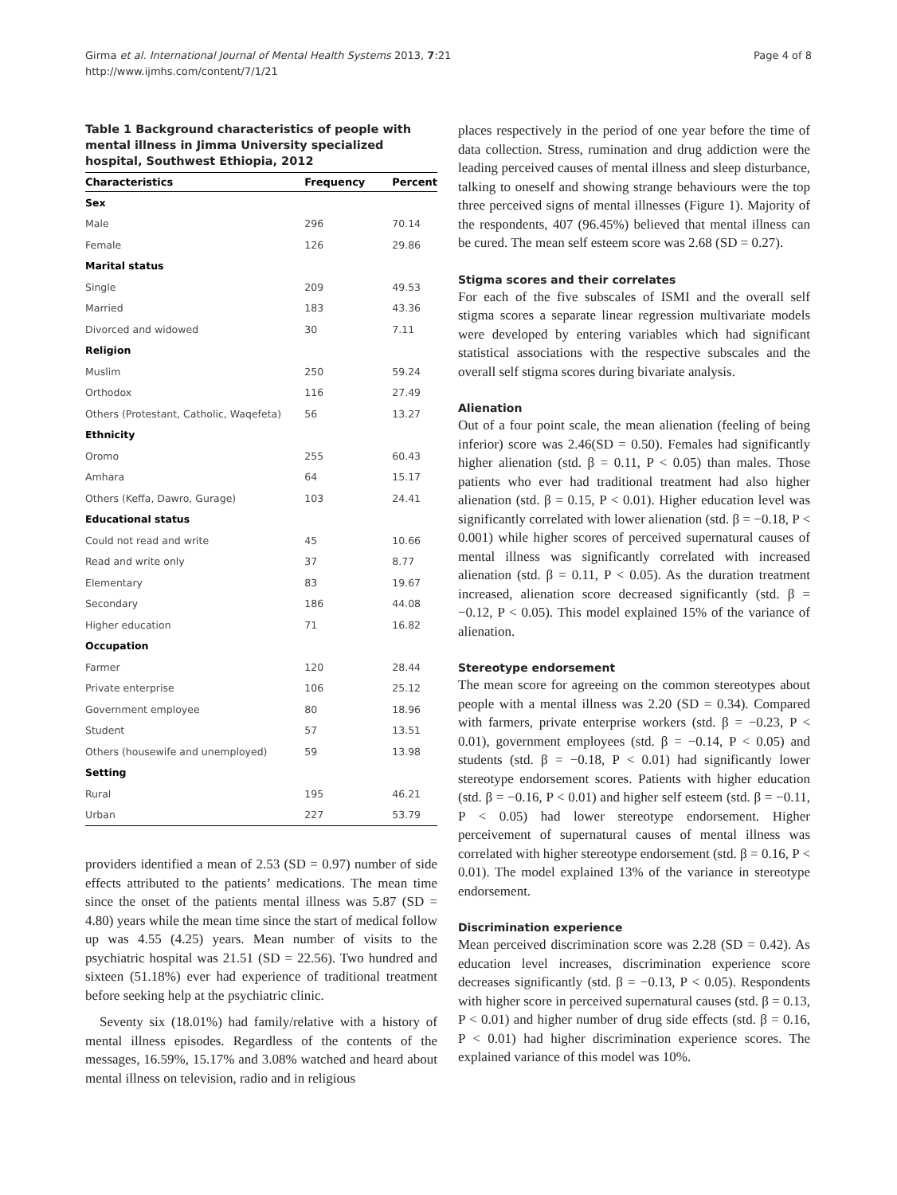Girma et al. International Journal of Mental Health Systems 2013, 7:21
http://www.ijmhs.com/content/7/1/21
Page 4 of 8
Table 1 Background characteristics of people with mental illness in Jimma University specialized hospital, Southwest Ethiopia, 2012
| Characteristics | Frequency | Percent |
| --- | --- | --- |
| Sex | | |
| Male | 296 | 70.14 |
| Female | 126 | 29.86 |
| Marital status | | |
| Single | 209 | 49.53 |
| Married | 183 | 43.36 |
| Divorced and widowed | 30 | 7.11 |
| Religion | | |
| Muslim | 250 | 59.24 |
| Orthodox | 116 | 27.49 |
| Others (Protestant, Catholic, Waqefeta) | 56 | 13.27 |
| Ethnicity | | |
| Oromo | 255 | 60.43 |
| Amhara | 64 | 15.17 |
| Others (Keffa, Dawro, Gurage) | 103 | 24.41 |
| Educational status | | |
| Could not read and write | 45 | 10.66 |
| Read and write only | 37 | 8.77 |
| Elementary | 83 | 19.67 |
| Secondary | 186 | 44.08 |
| Higher education | 71 | 16.82 |
| Occupation | | |
| Farmer | 120 | 28.44 |
| Private enterprise | 106 | 25.12 |
| Government employee | 80 | 18.96 |
| Student | 57 | 13.51 |
| Others (housewife and unemployed) | 59 | 13.98 |
| Setting | | |
| Rural | 195 | 46.21 |
| Urban | 227 | 53.79 |
providers identified a mean of 2.53 (SD = 0.97) number of side effects attributed to the patients’ medications. The mean time since the onset of the patients mental illness was 5.87 (SD = 4.80) years while the mean time since the start of medical follow up was 4.55 (4.25) years. Mean number of visits to the psychiatric hospital was 21.51 (SD = 22.56). Two hundred and sixteen (51.18%) ever had experience of traditional treatment before seeking help at the psychiatric clinic.
Seventy six (18.01%) had family/relative with a history of mental illness episodes. Regardless of the contents of the messages, 16.59%, 15.17% and 3.08% watched and heard about mental illness on television, radio and in religious
places respectively in the period of one year before the time of data collection. Stress, rumination and drug addiction were the leading perceived causes of mental illness and sleep disturbance, talking to oneself and showing strange behaviours were the top three perceived signs of mental illnesses (Figure 1). Majority of the respondents, 407 (96.45%) believed that mental illness can be cured. The mean self esteem score was 2.68 (SD = 0.27).
Stigma scores and their correlates
For each of the five subscales of ISMI and the overall self stigma scores a separate linear regression multivariate models were developed by entering variables which had significant statistical associations with the respective subscales and the overall self stigma scores during bivariate analysis.
Alienation
Out of a four point scale, the mean alienation (feeling of being inferior) score was 2.46(SD = 0.50). Females had significantly higher alienation (std. β = 0.11, P < 0.05) than males. Those patients who ever had traditional treatment had also higher alienation (std. β = 0.15, P < 0.01). Higher education level was significantly correlated with lower alienation (std. β = −0.18, P < 0.001) while higher scores of perceived supernatural causes of mental illness was significantly correlated with increased alienation (std. β = 0.11, P < 0.05). As the duration treatment increased, alienation score decreased significantly (std. β = −0.12, P < 0.05). This model explained 15% of the variance of alienation.
Stereotype endorsement
The mean score for agreeing on the common stereotypes about people with a mental illness was 2.20 (SD = 0.34). Compared with farmers, private enterprise workers (std. β = −0.23, P < 0.01), government employees (std. β = −0.14, P < 0.05) and students (std. β = −0.18, P < 0.01) had significantly lower stereotype endorsement scores. Patients with higher education (std. β = −0.16, P < 0.01) and higher self esteem (std. β = −0.11, P < 0.05) had lower stereotype endorsement. Higher perceivement of supernatural causes of mental illness was correlated with higher stereotype endorsement (std. β = 0.16, P < 0.01). The model explained 13% of the variance in stereotype endorsement.
Discrimination experience
Mean perceived discrimination score was 2.28 (SD = 0.42). As education level increases, discrimination experience score decreases significantly (std. β = −0.13, P < 0.05). Respondents with higher score in perceived supernatural causes (std. β = 0.13, P < 0.01) and higher number of drug side effects (std. β = 0.16, P < 0.01) had higher discrimination experience scores. The explained variance of this model was 10%.